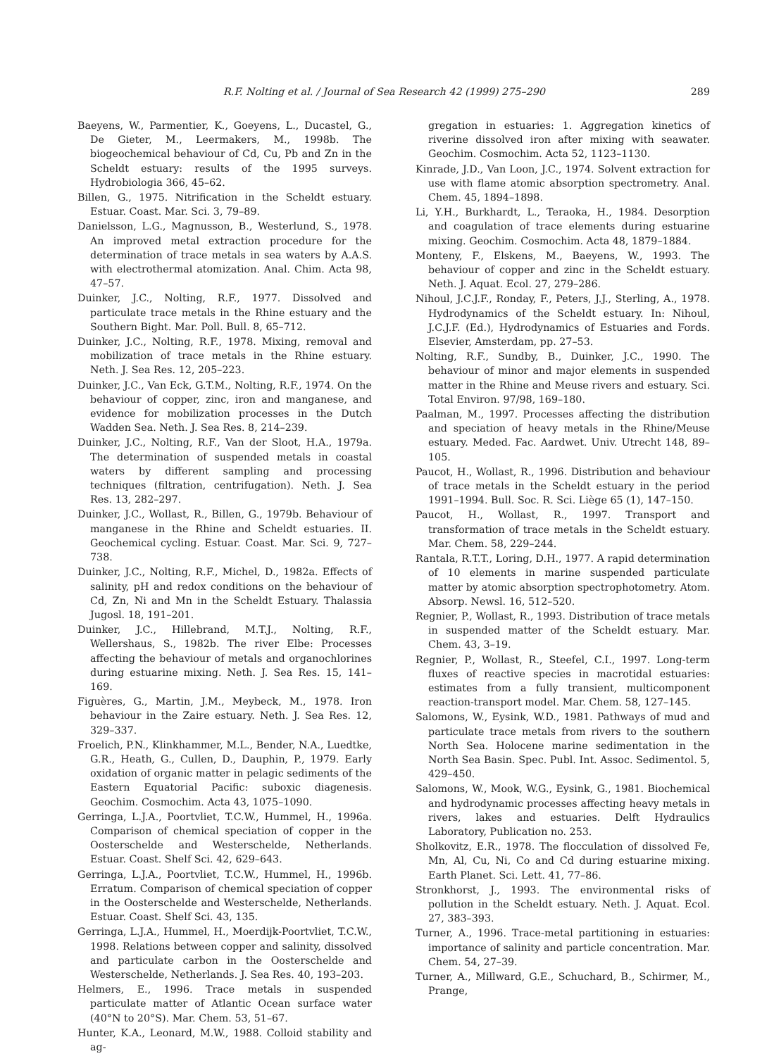R.F. Nolting et al. / Journal of Sea Research 42 (1999) 275–290 289
Baeyens, W., Parmentier, K., Goeyens, L., Ducastel, G., De Gieter, M., Leermakers, M., 1998b. The biogeochemical behaviour of Cd, Cu, Pb and Zn in the Scheldt estuary: results of the 1995 surveys. Hydrobiologia 366, 45–62.
Billen, G., 1975. Nitrification in the Scheldt estuary. Estuar. Coast. Mar. Sci. 3, 79–89.
Danielsson, L.G., Magnusson, B., Westerlund, S., 1978. An improved metal extraction procedure for the determination of trace metals in sea waters by A.A.S. with electrothermal atomization. Anal. Chim. Acta 98, 47–57.
Duinker, J.C., Nolting, R.F., 1977. Dissolved and particulate trace metals in the Rhine estuary and the Southern Bight. Mar. Poll. Bull. 8, 65–712.
Duinker, J.C., Nolting, R.F., 1978. Mixing, removal and mobilization of trace metals in the Rhine estuary. Neth. J. Sea Res. 12, 205–223.
Duinker, J.C., Van Eck, G.T.M., Nolting, R.F., 1974. On the behaviour of copper, zinc, iron and manganese, and evidence for mobilization processes in the Dutch Wadden Sea. Neth. J. Sea Res. 8, 214–239.
Duinker, J.C., Nolting, R.F., Van der Sloot, H.A., 1979a. The determination of suspended metals in coastal waters by different sampling and processing techniques (filtration, centrifugation). Neth. J. Sea Res. 13, 282–297.
Duinker, J.C., Wollast, R., Billen, G., 1979b. Behaviour of manganese in the Rhine and Scheldt estuaries. II. Geochemical cycling. Estuar. Coast. Mar. Sci. 9, 727–738.
Duinker, J.C., Nolting, R.F., Michel, D., 1982a. Effects of salinity, pH and redox conditions on the behaviour of Cd, Zn, Ni and Mn in the Scheldt Estuary. Thalassia Jugosl. 18, 191–201.
Duinker, J.C., Hillebrand, M.T.J., Nolting, R.F., Wellershaus, S., 1982b. The river Elbe: Processes affecting the behaviour of metals and organochlorines during estuarine mixing. Neth. J. Sea Res. 15, 141–169.
Figuères, G., Martin, J.M., Meybeck, M., 1978. Iron behaviour in the Zaire estuary. Neth. J. Sea Res. 12, 329–337.
Froelich, P.N., Klinkhammer, M.L., Bender, N.A., Luedtke, G.R., Heath, G., Cullen, D., Dauphin, P., 1979. Early oxidation of organic matter in pelagic sediments of the Eastern Equatorial Pacific: suboxic diagenesis. Geochim. Cosmochim. Acta 43, 1075–1090.
Gerringa, L.J.A., Poortvliet, T.C.W., Hummel, H., 1996a. Comparison of chemical speciation of copper in the Oosterschelde and Westerschelde, Netherlands. Estuar. Coast. Shelf Sci. 42, 629–643.
Gerringa, L.J.A., Poortvliet, T.C.W., Hummel, H., 1996b. Erratum. Comparison of chemical speciation of copper in the Oosterschelde and Westerschelde, Netherlands. Estuar. Coast. Shelf Sci. 43, 135.
Gerringa, L.J.A., Hummel, H., Moerdijk-Poortvliet, T.C.W., 1998. Relations between copper and salinity, dissolved and particulate carbon in the Oosterschelde and Westerschelde, Netherlands. J. Sea Res. 40, 193–203.
Helmers, E., 1996. Trace metals in suspended particulate matter of Atlantic Ocean surface water (40°N to 20°S). Mar. Chem. 53, 51–67.
Hunter, K.A., Leonard, M.W., 1988. Colloid stability and ag-
gregation in estuaries: 1. Aggregation kinetics of riverine dissolved iron after mixing with seawater. Geochim. Cosmochim. Acta 52, 1123–1130.
Kinrade, J.D., Van Loon, J.C., 1974. Solvent extraction for use with flame atomic absorption spectrometry. Anal. Chem. 45, 1894–1898.
Li, Y.H., Burkhardt, L., Teraoka, H., 1984. Desorption and coagulation of trace elements during estuarine mixing. Geochim. Cosmochim. Acta 48, 1879–1884.
Monteny, F., Elskens, M., Baeyens, W., 1993. The behaviour of copper and zinc in the Scheldt estuary. Neth. J. Aquat. Ecol. 27, 279–286.
Nihoul, J.C.J.F., Ronday, F., Peters, J.J., Sterling, A., 1978. Hydrodynamics of the Scheldt estuary. In: Nihoul, J.C.J.F. (Ed.), Hydrodynamics of Estuaries and Fords. Elsevier, Amsterdam, pp. 27–53.
Nolting, R.F., Sundby, B., Duinker, J.C., 1990. The behaviour of minor and major elements in suspended matter in the Rhine and Meuse rivers and estuary. Sci. Total Environ. 97/98, 169–180.
Paalman, M., 1997. Processes affecting the distribution and speciation of heavy metals in the Rhine/Meuse estuary. Meded. Fac. Aardwet. Univ. Utrecht 148, 89–105.
Paucot, H., Wollast, R., 1996. Distribution and behaviour of trace metals in the Scheldt estuary in the period 1991–1994. Bull. Soc. R. Sci. Liège 65 (1), 147–150.
Paucot, H., Wollast, R., 1997. Transport and transformation of trace metals in the Scheldt estuary. Mar. Chem. 58, 229–244.
Rantala, R.T.T., Loring, D.H., 1977. A rapid determination of 10 elements in marine suspended particulate matter by atomic absorption spectrophotometry. Atom. Absorp. Newsl. 16, 512–520.
Regnier, P., Wollast, R., 1993. Distribution of trace metals in suspended matter of the Scheldt estuary. Mar. Chem. 43, 3–19.
Regnier, P., Wollast, R., Steefel, C.I., 1997. Long-term fluxes of reactive species in macrotidal estuaries: estimates from a fully transient, multicomponent reaction-transport model. Mar. Chem. 58, 127–145.
Salomons, W., Eysink, W.D., 1981. Pathways of mud and particulate trace metals from rivers to the southern North Sea. Holocene marine sedimentation in the North Sea Basin. Spec. Publ. Int. Assoc. Sedimentol. 5, 429–450.
Salomons, W., Mook, W.G., Eysink, G., 1981. Biochemical and hydrodynamic processes affecting heavy metals in rivers, lakes and estuaries. Delft Hydraulics Laboratory, Publication no. 253.
Sholkovitz, E.R., 1978. The flocculation of dissolved Fe, Mn, Al, Cu, Ni, Co and Cd during estuarine mixing. Earth Planet. Sci. Lett. 41, 77–86.
Stronkhorst, J., 1993. The environmental risks of pollution in the Scheldt estuary. Neth. J. Aquat. Ecol. 27, 383–393.
Turner, A., 1996. Trace-metal partitioning in estuaries: importance of salinity and particle concentration. Mar. Chem. 54, 27–39.
Turner, A., Millward, G.E., Schuchard, B., Schirmer, M., Prange,